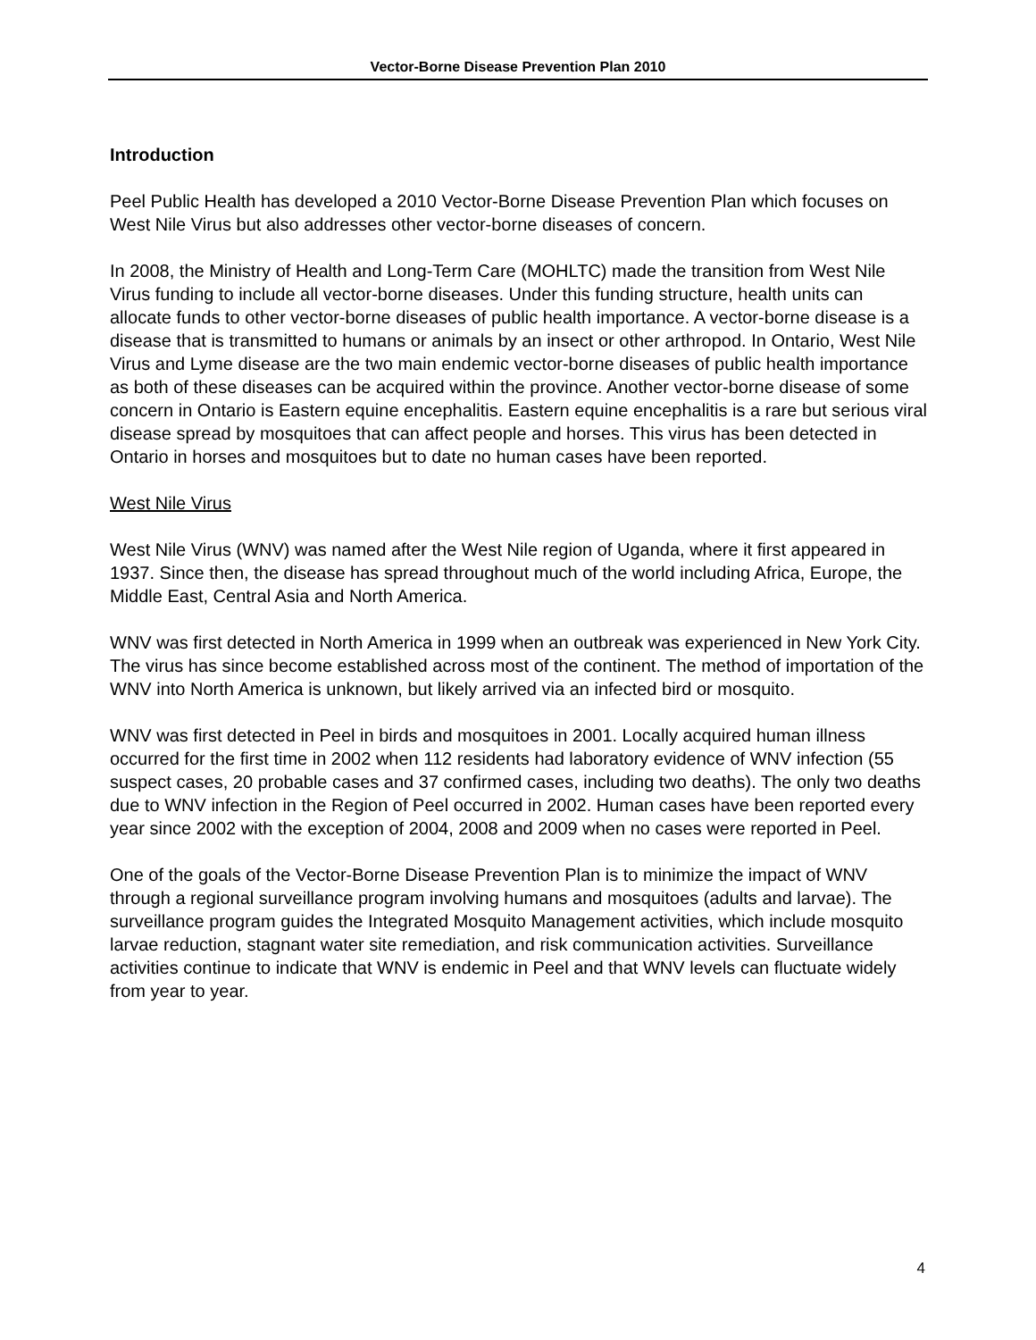Vector-Borne Disease Prevention Plan 2010
Introduction
Peel Public Health has developed a 2010 Vector-Borne Disease Prevention Plan which focuses on West Nile Virus but also addresses other vector-borne diseases of concern.
In 2008, the Ministry of Health and Long-Term Care (MOHLTC) made the transition from West Nile Virus funding to include all vector-borne diseases. Under this funding structure, health units can allocate funds to other vector-borne diseases of public health importance. A vector-borne disease is a disease that is transmitted to humans or animals by an insect or other arthropod. In Ontario, West Nile Virus and Lyme disease are the two main endemic vector-borne diseases of public health importance as both of these diseases can be acquired within the province. Another vector-borne disease of some concern in Ontario is Eastern equine encephalitis. Eastern equine encephalitis is a rare but serious viral disease spread by mosquitoes that can affect people and horses. This virus has been detected in Ontario in horses and mosquitoes but to date no human cases have been reported.
West Nile Virus
West Nile Virus (WNV) was named after the West Nile region of Uganda, where it first appeared in 1937. Since then, the disease has spread throughout much of the world including Africa, Europe, the Middle East, Central Asia and North America.
WNV was first detected in North America in 1999 when an outbreak was experienced in New York City. The virus has since become established across most of the continent. The method of importation of the WNV into North America is unknown, but likely arrived via an infected bird or mosquito.
WNV was first detected in Peel in birds and mosquitoes in 2001. Locally acquired human illness occurred for the first time in 2002 when 112 residents had laboratory evidence of WNV infection (55 suspect cases, 20 probable cases and 37 confirmed cases, including two deaths). The only two deaths due to WNV infection in the Region of Peel occurred in 2002. Human cases have been reported every year since 2002 with the exception of 2004, 2008 and 2009 when no cases were reported in Peel.
One of the goals of the Vector-Borne Disease Prevention Plan is to minimize the impact of WNV through a regional surveillance program involving humans and mosquitoes (adults and larvae). The surveillance program guides the Integrated Mosquito Management activities, which include mosquito larvae reduction, stagnant water site remediation, and risk communication activities. Surveillance activities continue to indicate that WNV is endemic in Peel and that WNV levels can fluctuate widely from year to year.
4